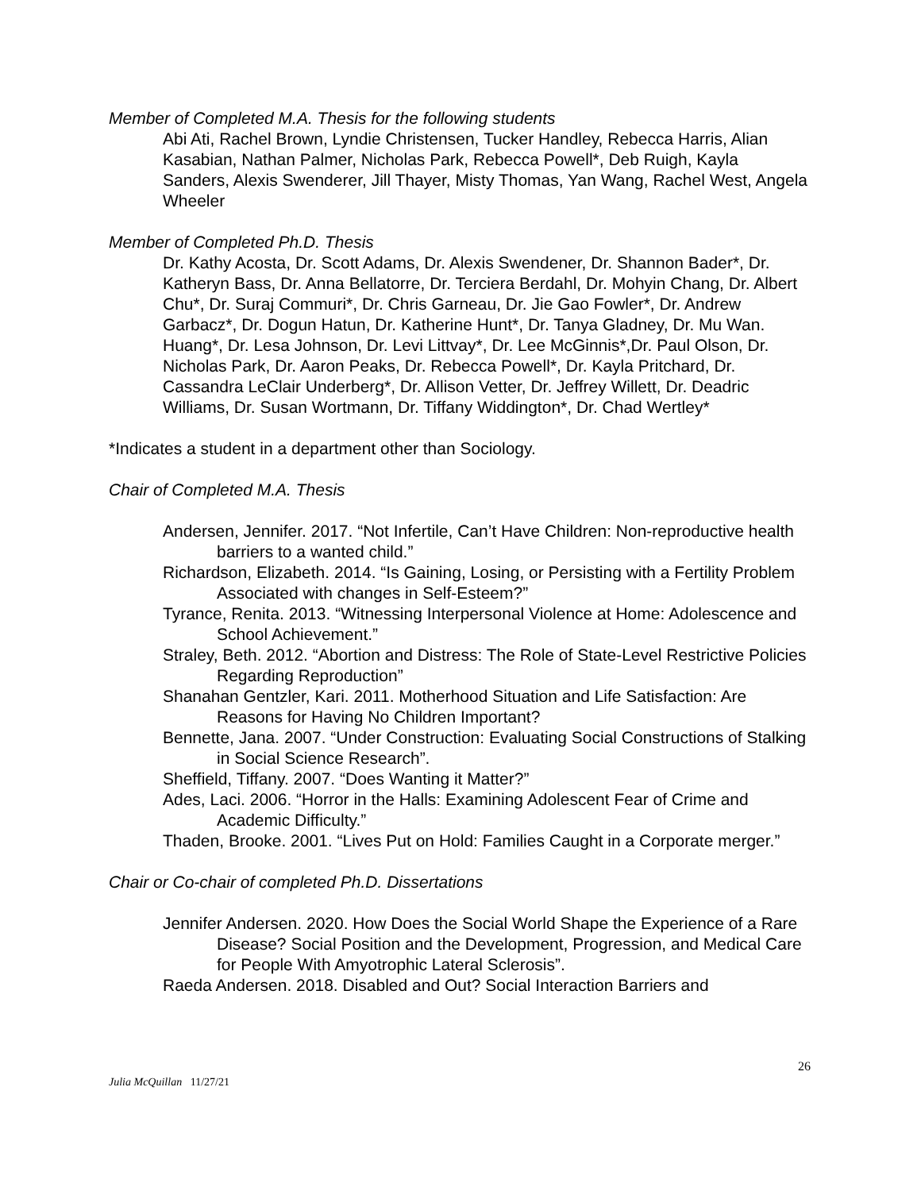Member of Completed M.A. Thesis for the following students
Abi Ati, Rachel Brown, Lyndie Christensen, Tucker Handley, Rebecca Harris, Alian Kasabian, Nathan Palmer, Nicholas Park, Rebecca Powell*, Deb Ruigh, Kayla Sanders, Alexis Swenderer, Jill Thayer, Misty Thomas, Yan Wang, Rachel West, Angela Wheeler
Member of Completed Ph.D. Thesis
Dr. Kathy Acosta, Dr. Scott Adams, Dr. Alexis Swendener, Dr. Shannon Bader*, Dr. Katheryn Bass, Dr. Anna Bellatorre, Dr. Terciera Berdahl, Dr. Mohyin Chang, Dr. Albert Chu*, Dr. Suraj Commuri*, Dr. Chris Garneau, Dr. Jie Gao Fowler*, Dr. Andrew Garbacz*, Dr. Dogun Hatun, Dr. Katherine Hunt*, Dr. Tanya Gladney, Dr. Mu Wan. Huang*, Dr. Lesa Johnson, Dr. Levi Littvay*, Dr. Lee McGinnis*,Dr. Paul Olson, Dr. Nicholas Park, Dr. Aaron Peaks, Dr. Rebecca Powell*, Dr. Kayla Pritchard, Dr. Cassandra LeClair Underberg*, Dr. Allison Vetter, Dr. Jeffrey Willett, Dr. Deadric Williams, Dr. Susan Wortmann, Dr. Tiffany Widdington*, Dr. Chad Wertley*
*Indicates a student in a department other than Sociology.
Chair of Completed M.A. Thesis
Andersen, Jennifer. 2017. “Not Infertile, Can’t Have Children: Non-reproductive health barriers to a wanted child.”
Richardson, Elizabeth. 2014. “Is Gaining, Losing, or Persisting with a Fertility Problem Associated with changes in Self-Esteem?”
Tyrance, Renita. 2013. “Witnessing Interpersonal Violence at Home: Adolescence and School Achievement.”
Straley, Beth. 2012. “Abortion and Distress: The Role of State-Level Restrictive Policies Regarding Reproduction”
Shanahan Gentzler, Kari. 2011. Motherhood Situation and Life Satisfaction: Are Reasons for Having No Children Important?
Bennette, Jana. 2007. “Under Construction: Evaluating Social Constructions of Stalking in Social Science Research”.
Sheffield, Tiffany. 2007. “Does Wanting it Matter?”
Ades, Laci. 2006. “Horror in the Halls: Examining Adolescent Fear of Crime and Academic Difficulty.”
Thaden, Brooke. 2001. “Lives Put on Hold: Families Caught in a Corporate merger.”
Chair or Co-chair of completed Ph.D. Dissertations
Jennifer Andersen. 2020. How Does the Social World Shape the Experience of a Rare Disease? Social Position and the Development, Progression, and Medical Care for People With Amyotrophic Lateral Sclerosis”.
Raeda Andersen. 2018. Disabled and Out? Social Interaction Barriers and
26
Julia McQuillan 11/27/21